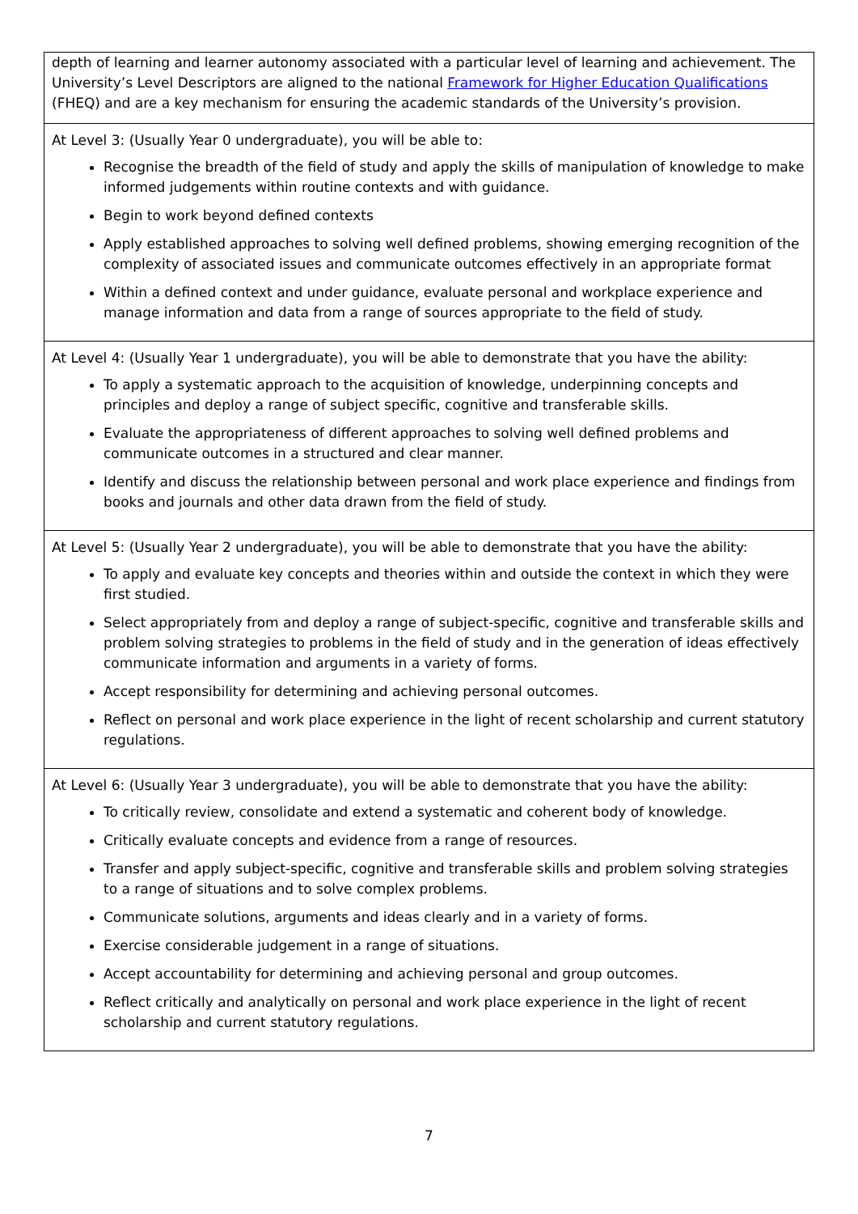| depth of learning and learner autonomy associated with a particular level of learning and achievement. The University’s Level Descriptors are aligned to the national Framework for Higher Education Qualifications (FHEQ) and are a key mechanism for ensuring the academic standards of the University’s provision. |
| At Level 3: (Usually Year 0 undergraduate), you will be able to: Recognise the breadth of the field of study and apply the skills of manipulation of knowledge to make informed judgements within routine contexts and with guidance. Begin to work beyond defined contexts Apply established approaches to solving well defined problems, showing emerging recognition of the complexity of associated issues and communicate outcomes effectively in an appropriate format Within a defined context and under guidance, evaluate personal and workplace experience and manage information and data from a range of sources appropriate to the field of study. |
| At Level 4: (Usually Year 1 undergraduate), you will be able to demonstrate that you have the ability: To apply a systematic approach to the acquisition of knowledge, underpinning concepts and principles and deploy a range of subject specific, cognitive and transferable skills. Evaluate the appropriateness of different approaches to solving well defined problems and communicate outcomes in a structured and clear manner. Identify and discuss the relationship between personal and work place experience and findings from books and journals and other data drawn from the field of study. |
| At Level 5: (Usually Year 2 undergraduate), you will be able to demonstrate that you have the ability: To apply and evaluate key concepts and theories within and outside the context in which they were first studied. Select appropriately from and deploy a range of subject-specific, cognitive and transferable skills and problem solving strategies to problems in the field of study and in the generation of ideas effectively communicate information and arguments in a variety of forms. Accept responsibility for determining and achieving personal outcomes. Reflect on personal and work place experience in the light of recent scholarship and current statutory regulations. |
| At Level 6: (Usually Year 3 undergraduate), you will be able to demonstrate that you have the ability: To critically review, consolidate and extend a systematic and coherent body of knowledge. Critically evaluate concepts and evidence from a range of resources. Transfer and apply subject-specific, cognitive and transferable skills and problem solving strategies to a range of situations and to solve complex problems. Communicate solutions, arguments and ideas clearly and in a variety of forms. Exercise considerable judgement in a range of situations. Accept accountability for determining and achieving personal and group outcomes. Reflect critically and analytically on personal and work place experience in the light of recent scholarship and current statutory regulations. |
7